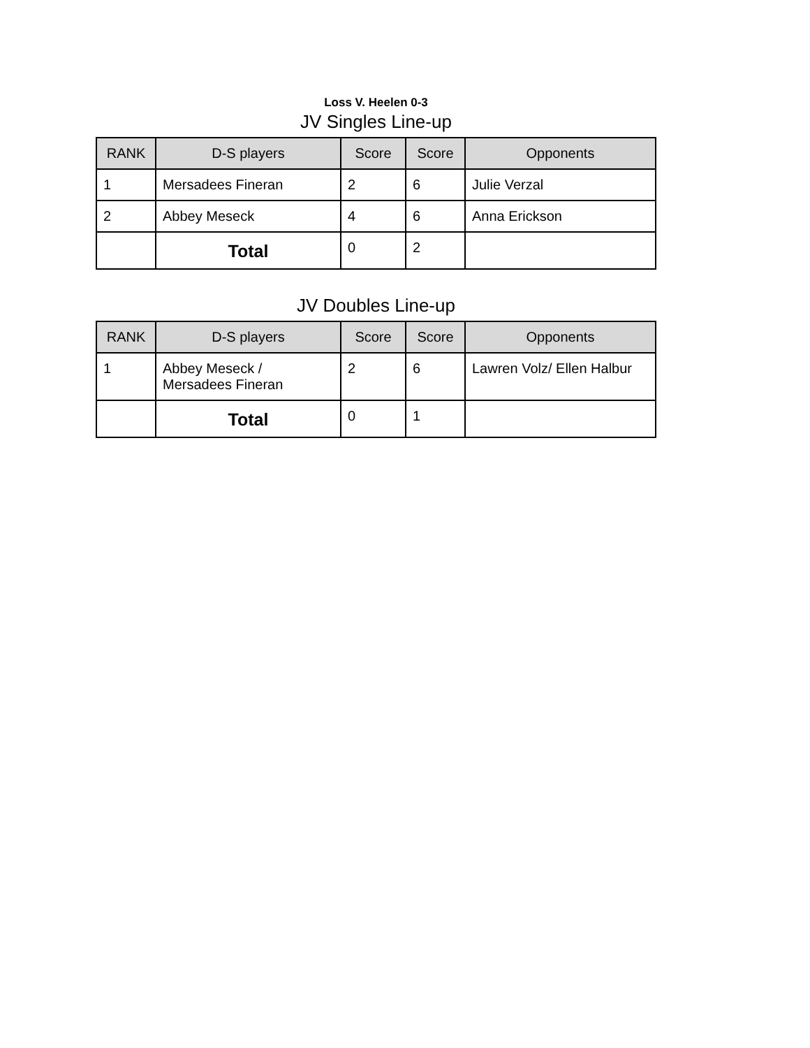Loss V. Heelen 0-3
JV Singles Line-up
| RANK | D-S players | Score | Score | Opponents |
| --- | --- | --- | --- | --- |
| 1 | Mersadees Fineran | 2 | 6 | Julie Verzal |
| 2 | Abbey Meseck | 4 | 6 | Anna Erickson |
| | Total | 0 | 2 | |
JV Doubles Line-up
| RANK | D-S players | Score | Score | Opponents |
| --- | --- | --- | --- | --- |
| 1 | Abbey Meseck / Mersadees Fineran | 2 | 6 | Lawren Volz/ Ellen Halbur |
| | Total | 0 | 1 | |